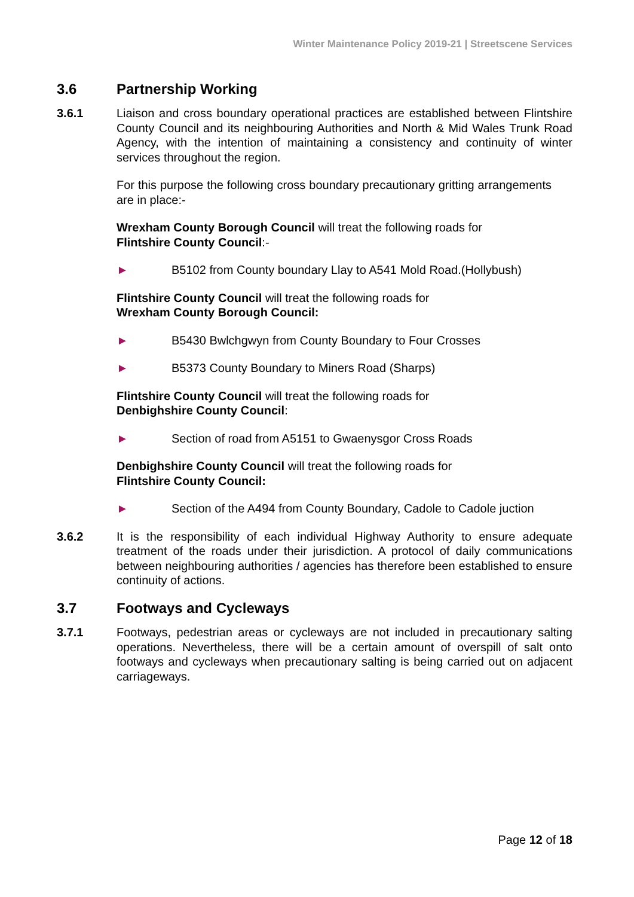Winter Maintenance Policy 2019-21 | Streetscene Services
3.6 Partnership Working
3.6.1 Liaison and cross boundary operational practices are established between Flintshire County Council and its neighbouring Authorities and North & Mid Wales Trunk Road Agency, with the intention of maintaining a consistency and continuity of winter services throughout the region.
For this purpose the following cross boundary precautionary gritting arrangements are in place:-
Wrexham County Borough Council will treat the following roads for
Flintshire County Council:-
► B5102 from County boundary Llay to A541 Mold Road.(Hollybush)
Flintshire County Council will treat the following roads for
Wrexham County Borough Council:
► B5430 Bwlchgwyn from County Boundary to Four Crosses
► B5373 County Boundary to Miners Road (Sharps)
Flintshire County Council will treat the following roads for
Denbighshire County Council:
► Section of road from A5151 to Gwaenysgor Cross Roads
Denbighshire County Council will treat the following roads for
Flintshire County Council:
► Section of the A494 from County Boundary, Cadole to Cadole juction
3.6.2 It is the responsibility of each individual Highway Authority to ensure adequate treatment of the roads under their jurisdiction. A protocol of daily communications between neighbouring authorities / agencies has therefore been established to ensure continuity of actions.
3.7 Footways and Cycleways
3.7.1 Footways, pedestrian areas or cycleways are not included in precautionary salting operations. Nevertheless, there will be a certain amount of overspill of salt onto footways and cycleways when precautionary salting is being carried out on adjacent carriageways.
Page 12 of 18